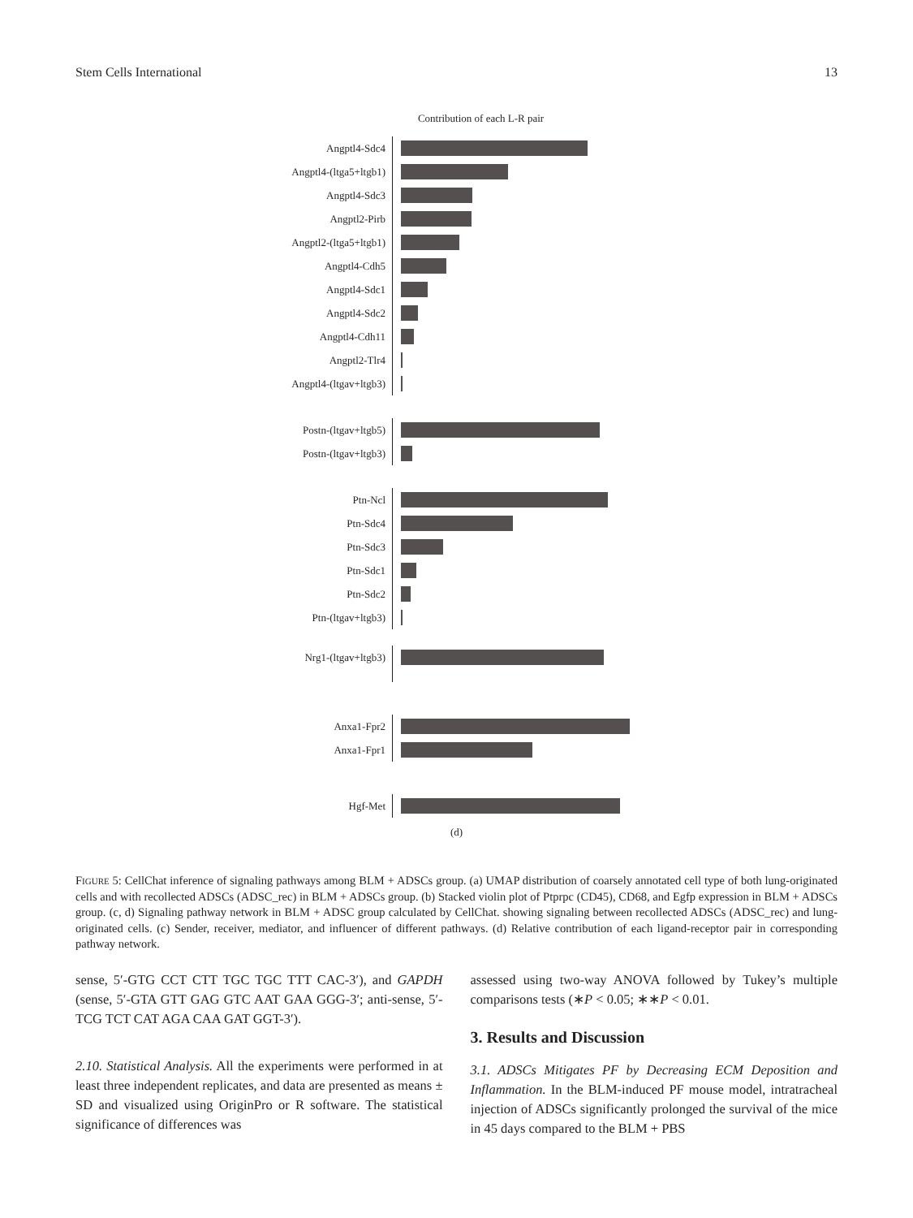Stem Cells International 13
Contribution of each L-R pair
Angptl4-Sdc4
Angptl4-(ltga5+ltgb1)
Angptl4-Sdc3
Angptl2-Pirb
Angptl2-(ltga5+ltgb1)
Angptl4-Cdh5
Angptl4-Sdc1
Angptl4-Sdc2
Angptl4-Cdh11
Angptl2-Tlr4
Angptl4-(ltgav+ltgb3)
Postn-(ltgav+ltgb5)
Postn-(ltgav+ltgb3)
Ptn-Ncl
Ptn-Sdc4
Ptn-Sdc3
Ptn-Sdc1
Ptn-Sdc2
Ptn-(ltgav+ltgb3)
Nrg1-(ltgav+ltgb3)
Anxa1-Fpr2
Anxa1-Fpr1
Hgf-Met
(d)
FIGURE 5: CellChat inference of signaling pathways among BLM + ADSCs group. (a) UMAP distribution of coarsely annotated cell type of both lung-originated cells and with recollected ADSCs (ADSC_rec) in BLM + ADSCs group. (b) Stacked violin plot of Ptprpc (CD45), CD68, and Egfp expression in BLM + ADSCs group. (c, d) Signaling pathway network in BLM + ADSC group calculated by CellChat. showing signaling between recollected ADSCs (ADSC_rec) and lung-originated cells. (c) Sender, receiver, mediator, and influencer of different pathways. (d) Relative contribution of each ligand-receptor pair in corresponding pathway network.
sense, 5′-GTG CCT CTT TGC TGC TTT CAC-3′), and GAPDH (sense, 5′-GTA GTT GAG GTC AAT GAA GGG-3′; anti-sense, 5′-TCG TCT CAT AGA CAA GAT GGT-3′).
2.10. Statistical Analysis. All the experiments were performed in at least three independent replicates, and data are presented as means ± SD and visualized using OriginPro or R software. The statistical significance of differences was
assessed using two-way ANOVA followed by Tukey’s multiple comparisons tests (∗P < 0.05; ∗∗P < 0.01.
3. Results and Discussion
3.1. ADSCs Mitigates PF by Decreasing ECM Deposition and Inflammation. In the BLM-induced PF mouse model, intratracheal injection of ADSCs significantly prolonged the survival of the mice in 45 days compared to the BLM + PBS